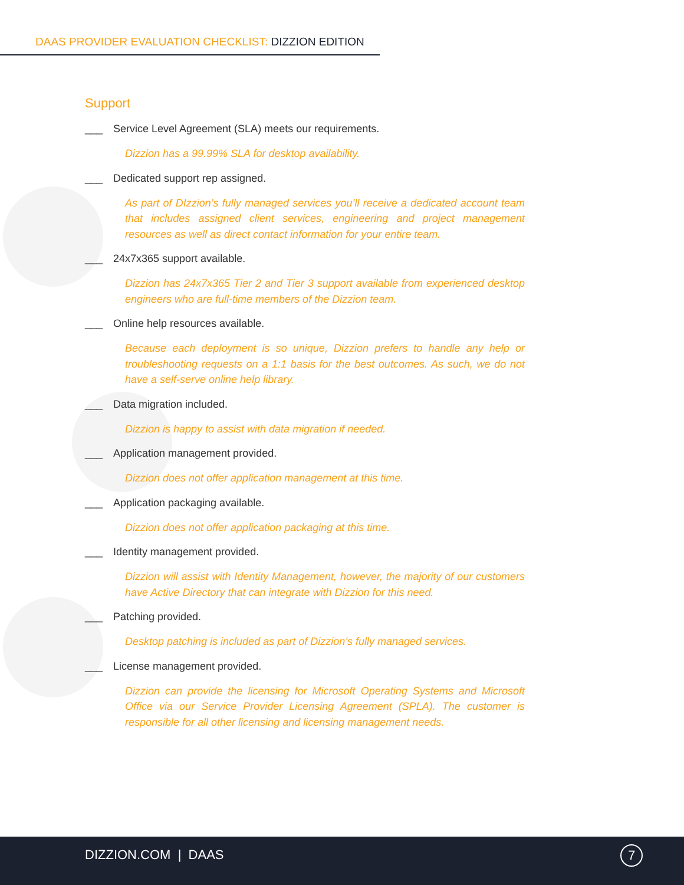DAAS PROVIDER EVALUATION CHECKLIST: DIZZION EDITION
Support
___ Service Level Agreement (SLA) meets our requirements.
Dizzion has a 99.99% SLA for desktop availability.
___ Dedicated support rep assigned.
As part of DIzzion’s fully managed services you’ll receive a dedicated account team that includes assigned client services, engineering and project management resources as well as direct contact information for your entire team.
___ 24x7x365 support available.
Dizzion has 24x7x365 Tier 2 and Tier 3 support available from experienced desktop engineers who are full-time members of the Dizzion team.
___ Online help resources available.
Because each deployment is so unique, Dizzion prefers to handle any help or troubleshooting requests on a 1:1 basis for the best outcomes. As such, we do not have a self-serve online help library.
___ Data migration included.
Dizzion is happy to assist with data migration if needed.
___ Application management provided.
Dizzion does not offer application management at this time.
___ Application packaging available.
Dizzion does not offer application packaging at this time.
___ Identity management provided.
Dizzion will assist with Identity Management, however, the majority of our customers have Active Directory that can integrate with Dizzion for this need.
___ Patching provided.
Desktop patching is included as part of Dizzion’s fully managed services.
___ License management provided.
Dizzion can provide the licensing for Microsoft Operating Systems and Microsoft Office via our Service Provider Licensing Agreement (SPLA). The customer is responsible for all other licensing and licensing management needs.
DIZZION.COM | DAAS 7